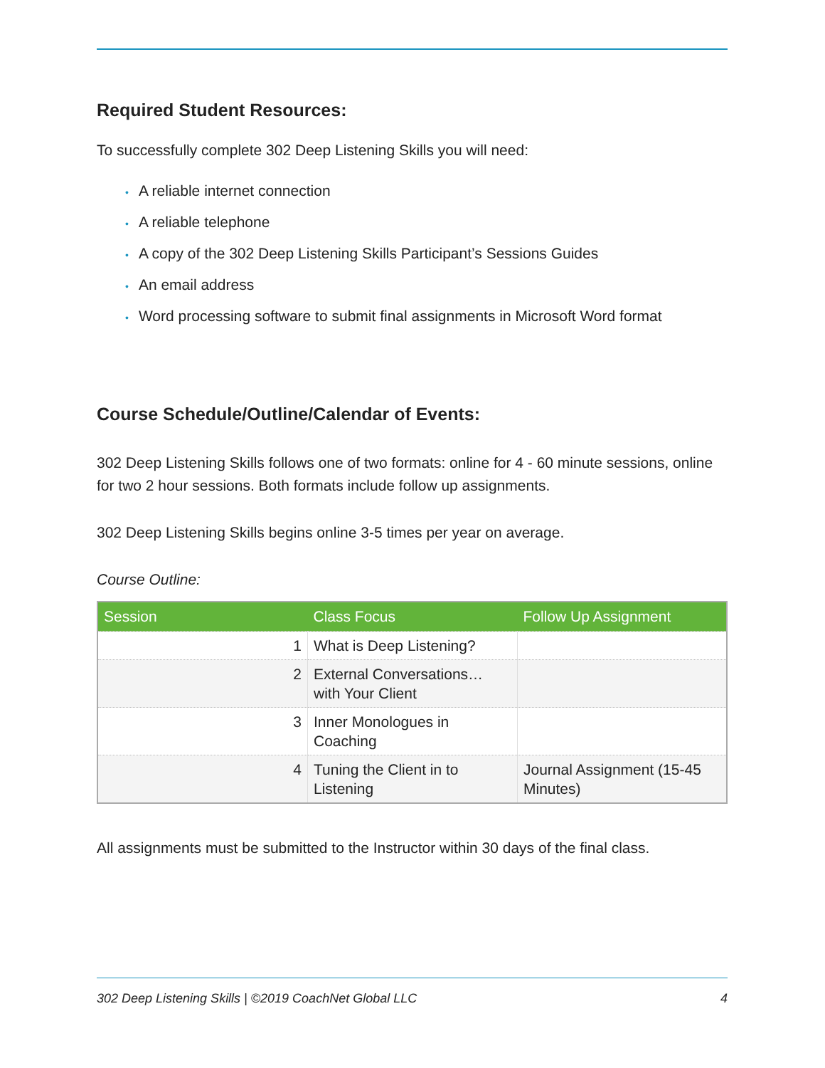Required Student Resources:
To successfully complete 302 Deep Listening Skills you will need:
• A reliable internet connection
• A reliable telephone
• A copy of the 302 Deep Listening Skills Participant’s Sessions Guides
• An email address
• Word processing software to submit final assignments in Microsoft Word format
Course Schedule/Outline/Calendar of Events:
302 Deep Listening Skills follows one of two formats: online for 4 - 60 minute sessions, online for two 2 hour sessions. Both formats include follow up assignments.
302 Deep Listening Skills begins online 3-5 times per year on average.
Course Outline:
| Session | Class Focus | Follow Up Assignment |
| --- | --- | --- |
| 1 | What is Deep Listening? | |
| 2 | External Conversations… with Your Client | |
| 3 | Inner Monologues in Coaching | |
| 4 | Tuning the Client in to Listening | Journal Assignment (15-45 Minutes) |
All assignments must be submitted to the Instructor within 30 days of the final class.
302 Deep Listening Skills | ©2019 CoachNet Global LLC 4